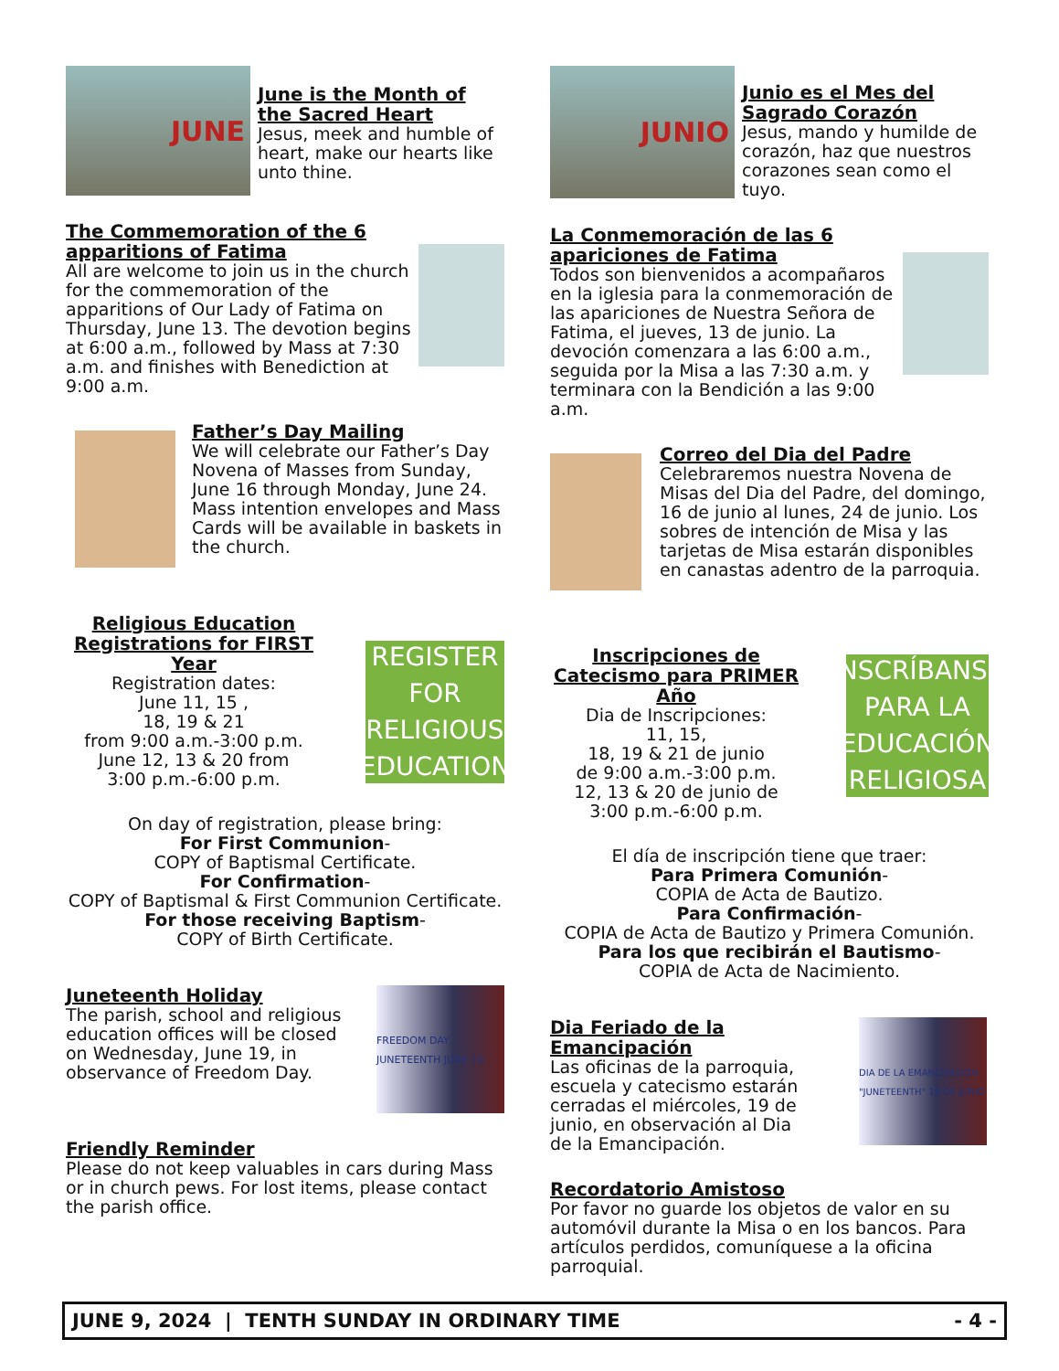JUNE
June is the Month of the Sacred Heart
Jesus, meek and humble of heart, make our hearts like unto thine.
The Commemoration of the 6 apparitions of Fatima
All are welcome to join us in the church for the commemoration of the apparitions of Our Lady of Fatima on Thursday, June 13. The devotion begins at 6:00 a.m., followed by Mass at 7:30 a.m. and finishes with Benediction at 9:00 a.m.
Father’s Day Mailing
We will celebrate our Father’s Day Novena of Masses from Sunday, June 16 through Monday, June 24. Mass intention envelopes and Mass Cards will be available in baskets in the church.
Religious Education Registrations for FIRST Year
Registration dates:
June 11, 15 ,
18, 19 & 21
from 9:00 a.m.-3:00 p.m.
June 12, 13 & 20 from
3:00 p.m.-6:00 p.m.
REGISTER FOR
RELIGIOUS
EDUCATION
On day of registration, please bring:
For First Communion-
COPY of Baptismal Certificate.
For Confirmation-
COPY of Baptismal & First Communion Certificate.
For those receiving Baptism-
COPY of Birth Certificate.
Juneteenth Holiday
The parish, school and religious education offices will be closed on Wednesday, June 19, in observance of Freedom Day.
FREEDOM DAY JUNETEENTH JUNE 19
Friendly Reminder
Please do not keep valuables in cars during Mass or in church pews. For lost items, please contact the parish office.
JUNIO
Junio es el Mes del Sagrado Corazón
Jesus, mando y humilde de corazón, haz que nuestros corazones sean como el tuyo.
La Conmemoración de las 6 apariciones de Fatima
Todos son bienvenidos a acompañaros en la iglesia para la conmemoración de las apariciones de Nuestra Señora de Fatima, el jueves, 13 de junio. La devoción comenzara a las 6:00 a.m., seguida por la Misa a las 7:30 a.m. y terminara con la Bendición a las 9:00 a.m.
Correo del Dia del Padre
Celebraremos nuestra Novena de Misas del Dia del Padre, del domingo, 16 de junio al lunes, 24 de junio. Los sobres de intención de Misa y las tarjetas de Misa estarán disponibles en canastas adentro de la parroquia.
Inscripciones de Catecismo para PRIMER Año
Dia de Inscripciones:
11, 15,
18, 19 & 21 de junio
de 9:00 a.m.-3:00 p.m.
12, 13 & 20 de junio de
3:00 p.m.-6:00 p.m.
INSCRÍBANSE
PARA LA
EDUCACIÓN
RELIGIOSA
El día de inscripción tiene que traer:
Para Primera Comunión-
COPIA de Acta de Bautizo.
Para Confirmación-
COPIA de Acta de Bautizo y Primera Comunión.
Para los que recibirán el Bautismo-
COPIA de Acta de Nacimiento.
Dia Feriado de la Emancipación
Las oficinas de la parroquia, escuela y catecismo estarán cerradas el miércoles, 19 de junio, en observación al Dia de la Emancipación.
DIA DE LA EMANCIPACIÓN "JUNETEENTH" 19 DE JUNIO
Recordatorio Amistoso
Por favor no guarde los objetos de valor en su automóvil durante la Misa o en los bancos. Para artículos perdidos, comuníquese a la oficina parroquial.
JUNE 9, 2024 | TENTH SUNDAY IN ORDINARY TIME - 4 -